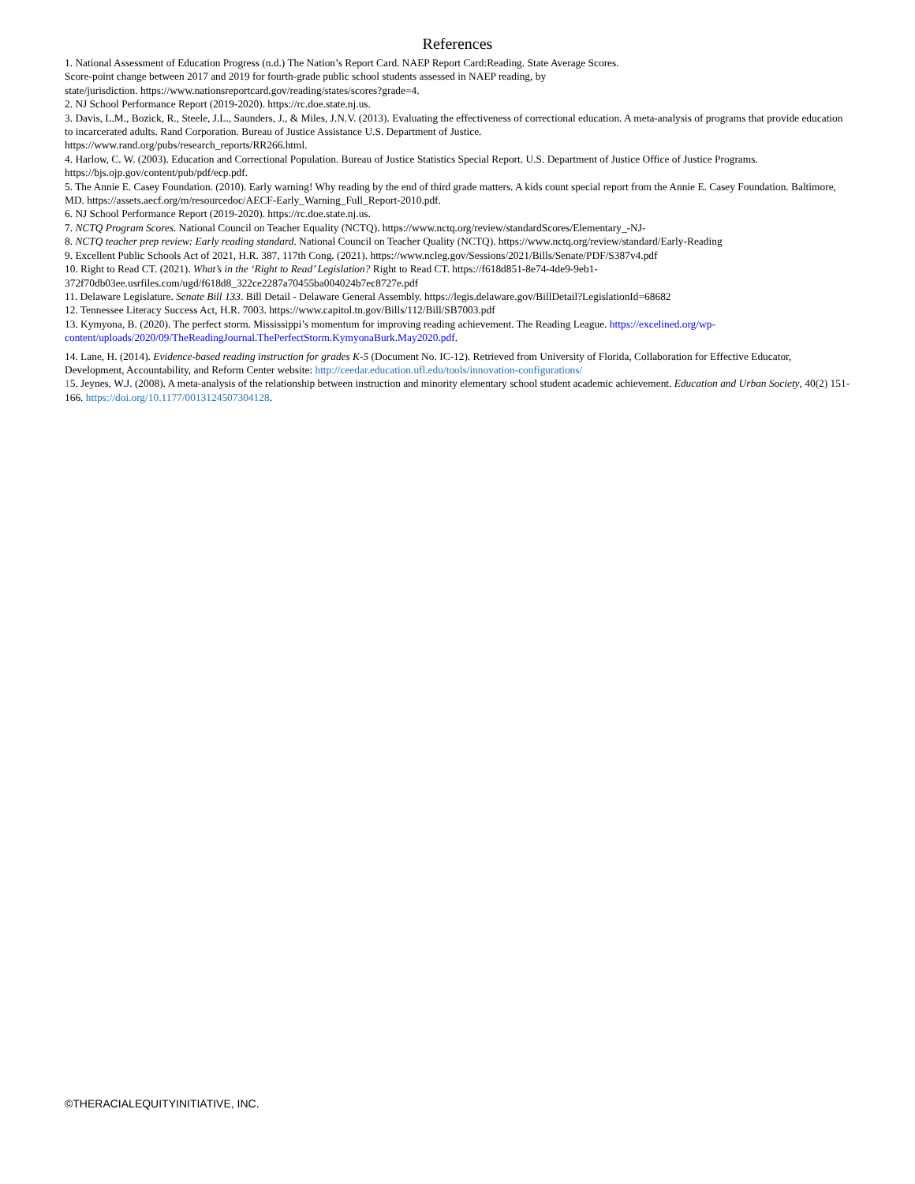References
1. National Assessment of Education Progress (n.d.) The Nation’s Report Card. NAEP Report Card:Reading. State Average Scores.
Score-point change between 2017 and 2019 for fourth-grade public school students assessed in NAEP reading, by
state/jurisdiction. https://www.nationsreportcard.gov/reading/states/scores?grade=4.
2. NJ School Performance Report (2019-2020). https://rc.doe.state.nj.us.
3. Davis, L.M., Bozick, R., Steele, J.L., Saunders, J., & Miles, J.N.V. (2013). Evaluating the effectiveness of correctional education. A meta-analysis of programs that provide education to incarcerated adults. Rand Corporation. Bureau of Justice Assistance U.S. Department of Justice.
https://www.rand.org/pubs/research_reports/RR266.html.
4. Harlow, C. W. (2003). Education and Correctional Population. Bureau of Justice Statistics Special Report. U.S. Department of Justice Office of Justice Programs. https://bjs.ojp.gov/content/pub/pdf/ecp.pdf.
5. The Annie E. Casey Foundation. (2010). Early warning! Why reading by the end of third grade matters. A kids count special report from the Annie E. Casey Foundation. Baltimore, MD. https://assets.aecf.org/m/resourcedoc/AECF-Early_Warning_Full_Report-2010.pdf.
6. NJ School Performance Report (2019-2020). https://rc.doe.state.nj.us.
7. NCTQ Program Scores. National Council on Teacher Equality (NCTQ). https://www.nctq.org/review/standardScores/Elementary_-NJ-
8. NCTQ teacher prep review: Early reading standard. National Council on Teacher Quality (NCTQ). https://www.nctq.org/review/standard/Early-Reading
9. Excellent Public Schools Act of 2021, H.R. 387, 117th Cong. (2021). https://www.ncleg.gov/Sessions/2021/Bills/Senate/PDF/S387v4.pdf
10. Right to Read CT. (2021). What’s in the ‘Right to Read’ Legislation? Right to Read CT. https://f618d851-8e74-4de9-9eb1-
372f70db03ee.usrfiles.com/ugd/f618d8_322ce2287a70455ba004024b7ec8727e.pdf
11. Delaware Legislature. Senate Bill 133. Bill Detail - Delaware General Assembly. https://legis.delaware.gov/BillDetail?LegislationId=68682
12. Tennessee Literacy Success Act, H.R. 7003. https://www.capitol.tn.gov/Bills/112/Bill/SB7003.pdf
13. Kymyona, B. (2020). The perfect storm. Mississippi’s momentum for improving reading achievement. The Reading League. https://excelined.org/wp-content/uploads/2020/09/TheReadingJournal.ThePerfectStorm.KymyonaBurk.May2020.pdf.
14. Lane, H. (2014). Evidence-based reading instruction for grades K-5 (Document No. IC-12). Retrieved from University of Florida, Collaboration for Effective Educator, Development, Accountability, and Reform Center website: http://ceedar.education.ufl.edu/tools/innovation-configurations/
15. Jeynes, W.J. (2008). A meta-analysis of the relationship between instruction and minority elementary school student academic achievement. Education and Urban Society, 40(2) 151-166. https://doi.org/10.1177/0013124507304128.
©THERACIALEQUITYINITIATIVE, INC.